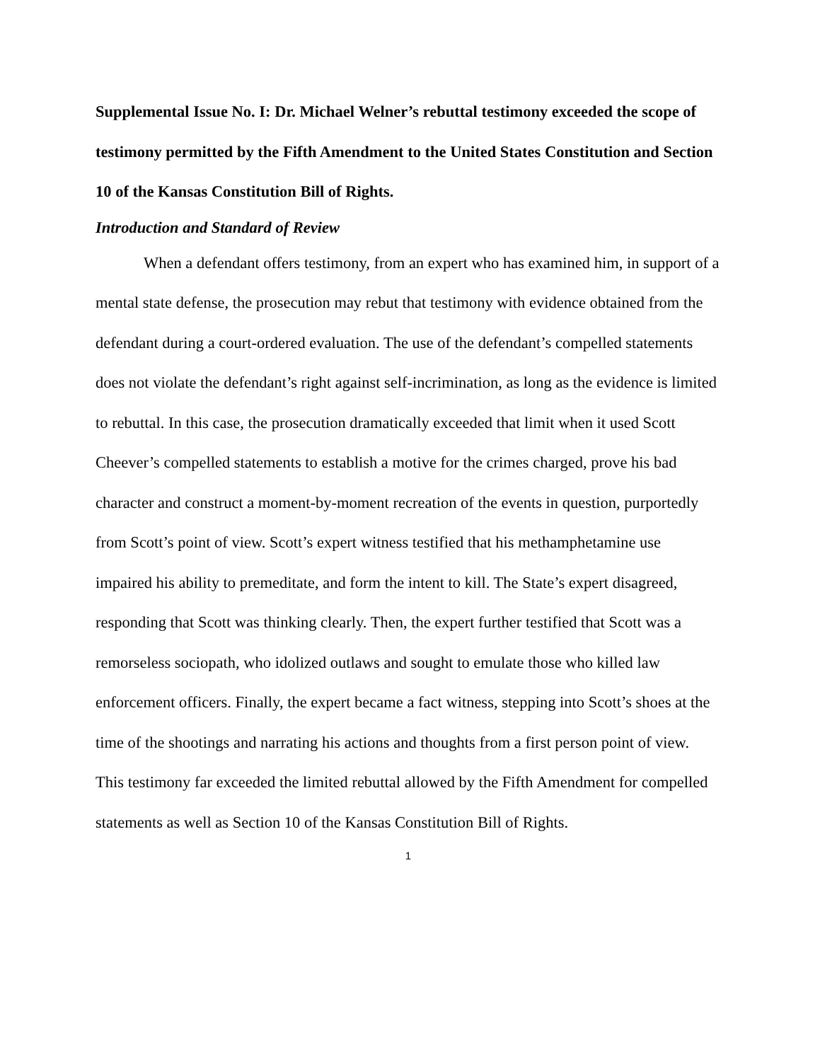Supplemental Issue No. I: Dr. Michael Welner’s rebuttal testimony exceeded the scope of testimony permitted by the Fifth Amendment to the United States Constitution and Section 10 of the Kansas Constitution Bill of Rights.
Introduction and Standard of Review
When a defendant offers testimony, from an expert who has examined him, in support of a mental state defense, the prosecution may rebut that testimony with evidence obtained from the defendant during a court-ordered evaluation. The use of the defendant’s compelled statements does not violate the defendant’s right against self-incrimination, as long as the evidence is limited to rebuttal. In this case, the prosecution dramatically exceeded that limit when it used Scott Cheever’s compelled statements to establish a motive for the crimes charged, prove his bad character and construct a moment-by-moment recreation of the events in question, purportedly from Scott’s point of view. Scott’s expert witness testified that his methamphetamine use impaired his ability to premeditate, and form the intent to kill. The State’s expert disagreed, responding that Scott was thinking clearly. Then, the expert further testified that Scott was a remorseless sociopath, who idolized outlaws and sought to emulate those who killed law enforcement officers. Finally, the expert became a fact witness, stepping into Scott’s shoes at the time of the shootings and narrating his actions and thoughts from a first person point of view. This testimony far exceeded the limited rebuttal allowed by the Fifth Amendment for compelled statements as well as Section 10 of the Kansas Constitution Bill of Rights.
1